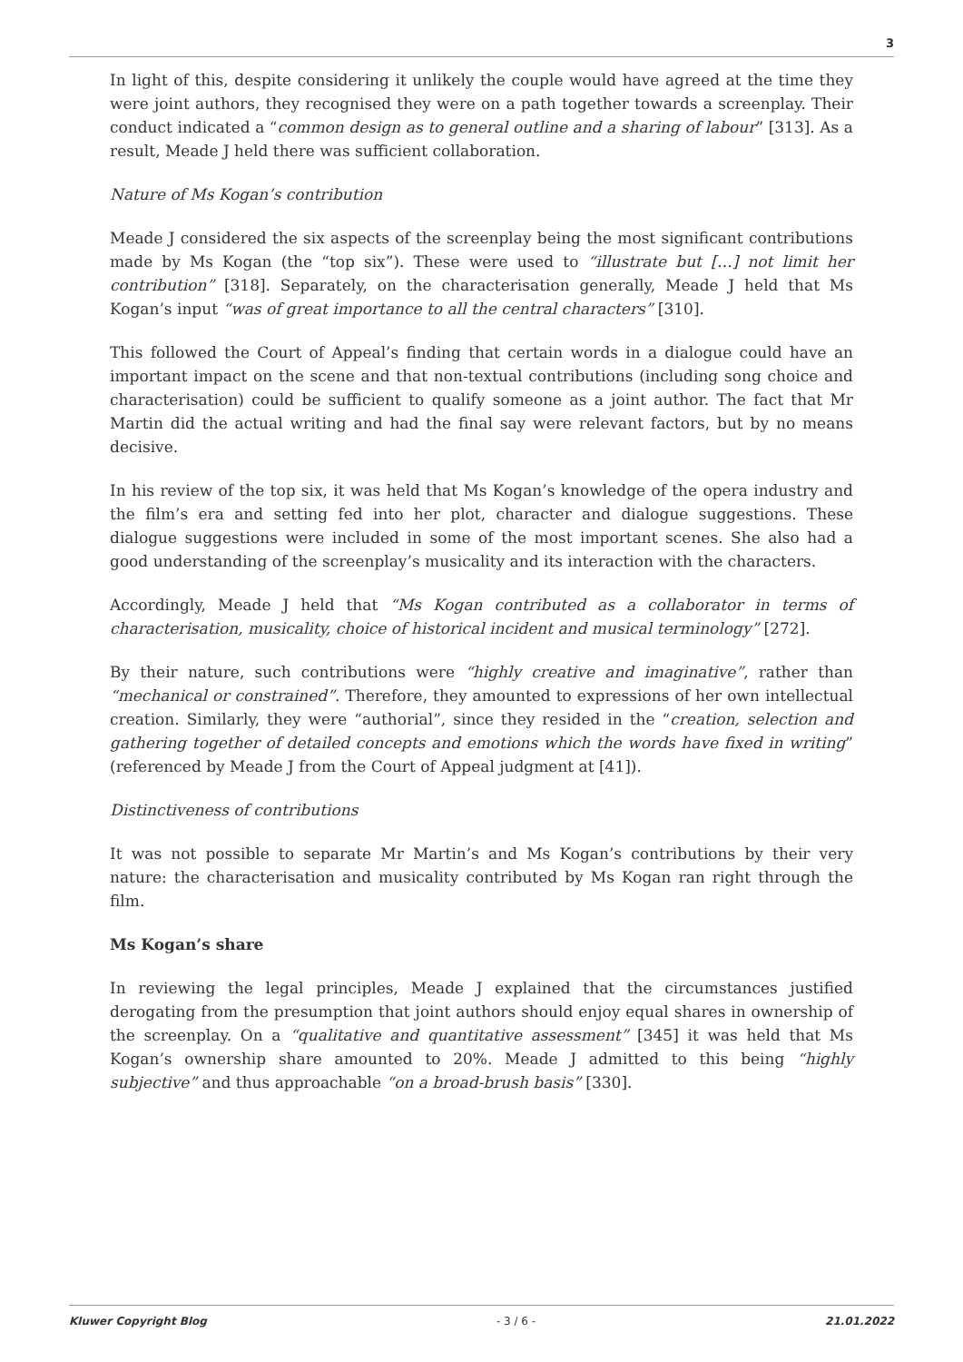3
In light of this, despite considering it unlikely the couple would have agreed at the time they were joint authors, they recognised they were on a path together towards a screenplay. Their conduct indicated a “common design as to general outline and a sharing of labour” [313]. As a result, Meade J held there was sufficient collaboration.
Nature of Ms Kogan’s contribution
Meade J considered the six aspects of the screenplay being the most significant contributions made by Ms Kogan (the “top six”). These were used to “illustrate but […] not limit her contribution” [318]. Separately, on the characterisation generally, Meade J held that Ms Kogan’s input “was of great importance to all the central characters” [310].
This followed the Court of Appeal’s finding that certain words in a dialogue could have an important impact on the scene and that non-textual contributions (including song choice and characterisation) could be sufficient to qualify someone as a joint author. The fact that Mr Martin did the actual writing and had the final say were relevant factors, but by no means decisive.
In his review of the top six, it was held that Ms Kogan’s knowledge of the opera industry and the film’s era and setting fed into her plot, character and dialogue suggestions. These dialogue suggestions were included in some of the most important scenes. She also had a good understanding of the screenplay’s musicality and its interaction with the characters.
Accordingly, Meade J held that “Ms Kogan contributed as a collaborator in terms of characterisation, musicality, choice of historical incident and musical terminology” [272].
By their nature, such contributions were “highly creative and imaginative”, rather than “mechanical or constrained”. Therefore, they amounted to expressions of her own intellectual creation. Similarly, they were “authorial”, since they resided in the “creation, selection and gathering together of detailed concepts and emotions which the words have fixed in writing” (referenced by Meade J from the Court of Appeal judgment at [41]).
Distinctiveness of contributions
It was not possible to separate Mr Martin’s and Ms Kogan’s contributions by their very nature: the characterisation and musicality contributed by Ms Kogan ran right through the film.
Ms Kogan’s share
In reviewing the legal principles, Meade J explained that the circumstances justified derogating from the presumption that joint authors should enjoy equal shares in ownership of the screenplay. On a “qualitative and quantitative assessment” [345] it was held that Ms Kogan’s ownership share amounted to 20%. Meade J admitted to this being “highly subjective” and thus approachable “on a broad-brush basis” [330].
Kluwer Copyright Blog - 3 / 6 - 21.01.2022